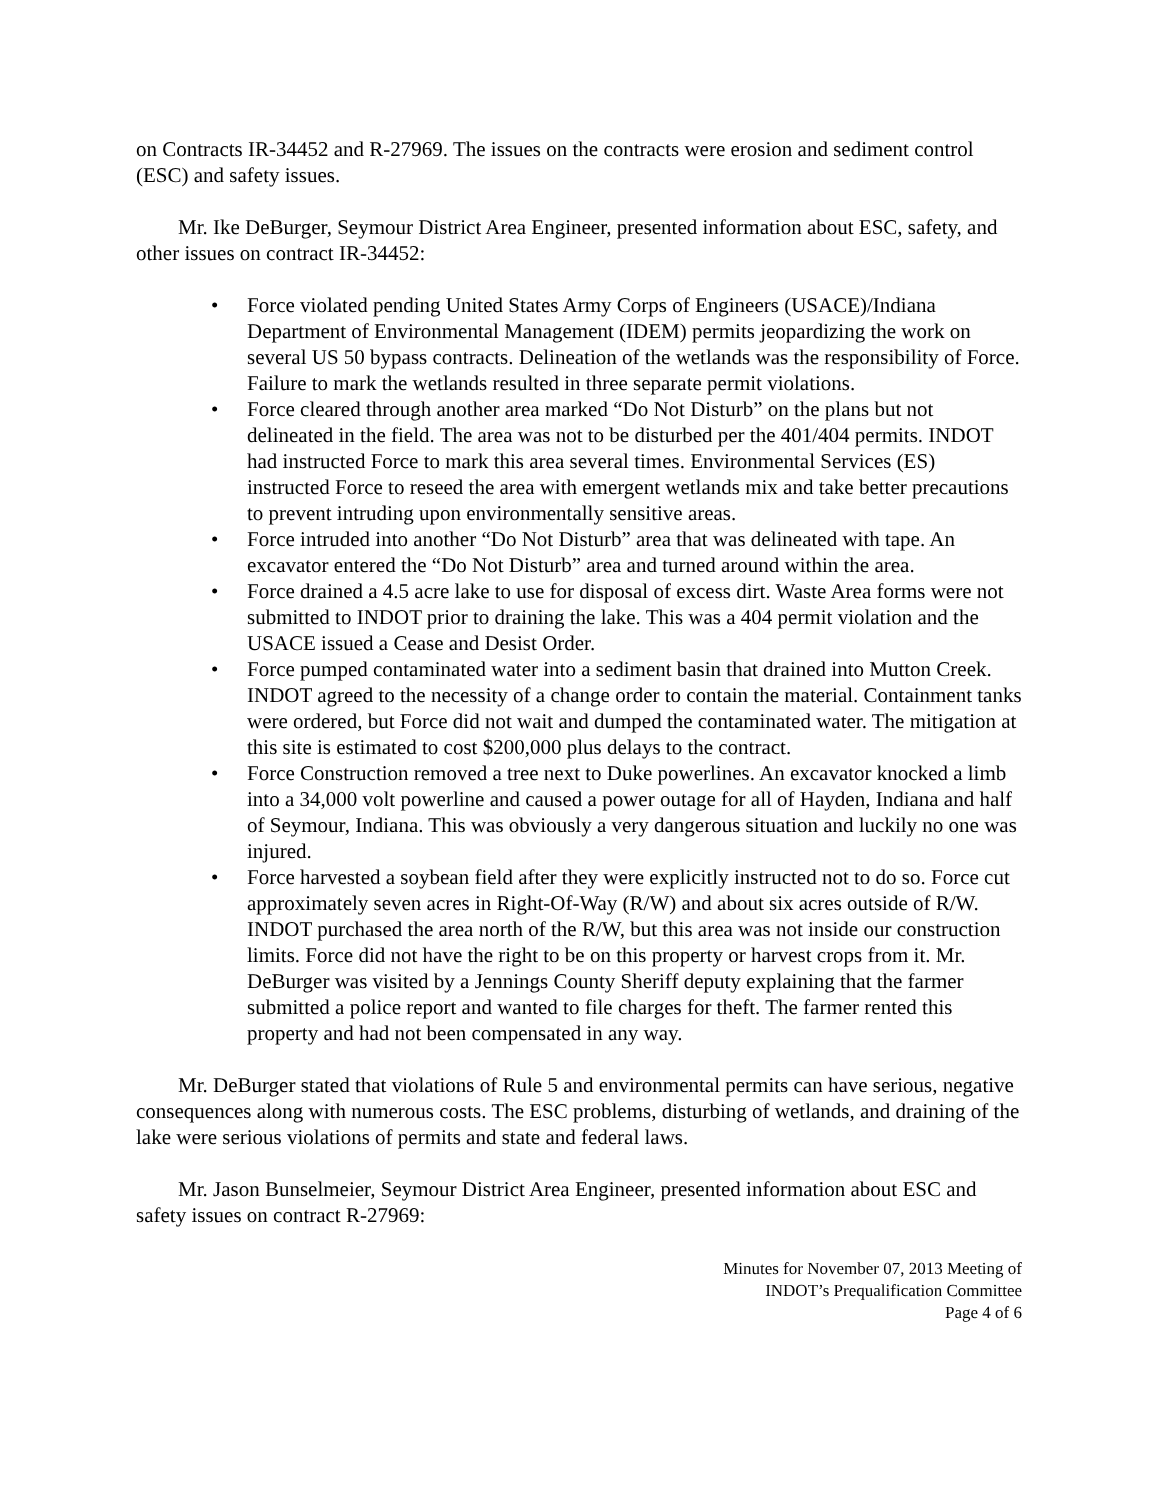on Contracts IR-34452 and R-27969. The issues on the contracts were erosion and sediment control (ESC) and safety issues.
Mr. Ike DeBurger, Seymour District Area Engineer, presented information about ESC, safety, and other issues on contract IR-34452:
• Force violated pending United States Army Corps of Engineers (USACE)/Indiana Department of Environmental Management (IDEM) permits jeopardizing the work on several US 50 bypass contracts. Delineation of the wetlands was the responsibility of Force. Failure to mark the wetlands resulted in three separate permit violations.
• Force cleared through another area marked “Do Not Disturb” on the plans but not delineated in the field. The area was not to be disturbed per the 401/404 permits. INDOT had instructed Force to mark this area several times. Environmental Services (ES) instructed Force to reseed the area with emergent wetlands mix and take better precautions to prevent intruding upon environmentally sensitive areas.
• Force intruded into another “Do Not Disturb” area that was delineated with tape. An excavator entered the “Do Not Disturb” area and turned around within the area.
• Force drained a 4.5 acre lake to use for disposal of excess dirt. Waste Area forms were not submitted to INDOT prior to draining the lake. This was a 404 permit violation and the USACE issued a Cease and Desist Order.
• Force pumped contaminated water into a sediment basin that drained into Mutton Creek. INDOT agreed to the necessity of a change order to contain the material. Containment tanks were ordered, but Force did not wait and dumped the contaminated water. The mitigation at this site is estimated to cost $200,000 plus delays to the contract.
• Force Construction removed a tree next to Duke powerlines. An excavator knocked a limb into a 34,000 volt powerline and caused a power outage for all of Hayden, Indiana and half of Seymour, Indiana. This was obviously a very dangerous situation and luckily no one was injured.
• Force harvested a soybean field after they were explicitly instructed not to do so. Force cut approximately seven acres in Right-Of-Way (R/W) and about six acres outside of R/W. INDOT purchased the area north of the R/W, but this area was not inside our construction limits. Force did not have the right to be on this property or harvest crops from it. Mr. DeBurger was visited by a Jennings County Sheriff deputy explaining that the farmer submitted a police report and wanted to file charges for theft. The farmer rented this property and had not been compensated in any way.
Mr. DeBurger stated that violations of Rule 5 and environmental permits can have serious, negative consequences along with numerous costs. The ESC problems, disturbing of wetlands, and draining of the lake were serious violations of permits and state and federal laws.
Mr. Jason Bunselmeier, Seymour District Area Engineer, presented information about ESC and safety issues on contract R-27969:
Minutes for November 07, 2013 Meeting of
INDOT’s Prequalification Committee
Page 4 of 6